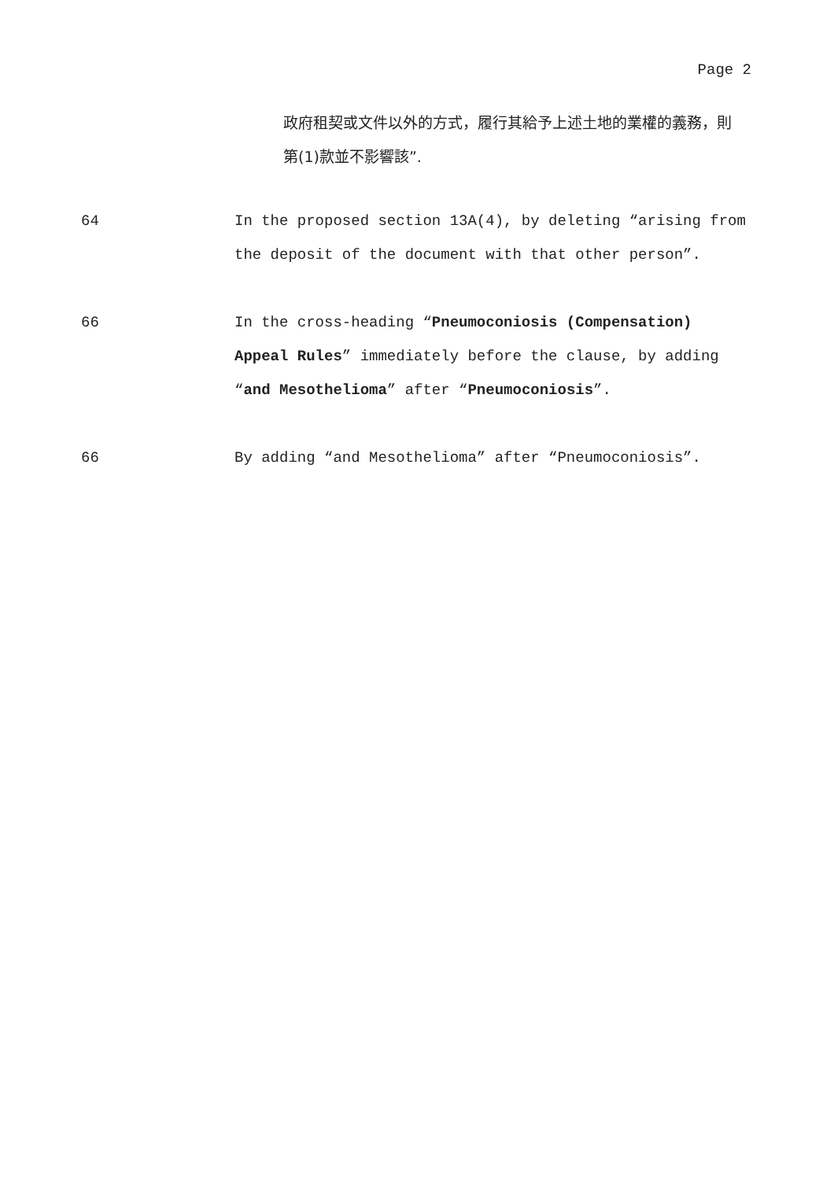Page 2
政府租契或文件以外的方式，履行其給予上述土地的業權的義務，則第(1)款並不影響該”.
64 In the proposed section 13A(4), by deleting “arising from the deposit of the document with that other person”.
66 In the cross-heading “Pneumoconiosis (Compensation) Appeal Rules” immediately before the clause, by adding “and Mesothelioma” after “Pneumoconiosis”.
66 By adding “and Mesothelioma” after “Pneumoconiosis”.